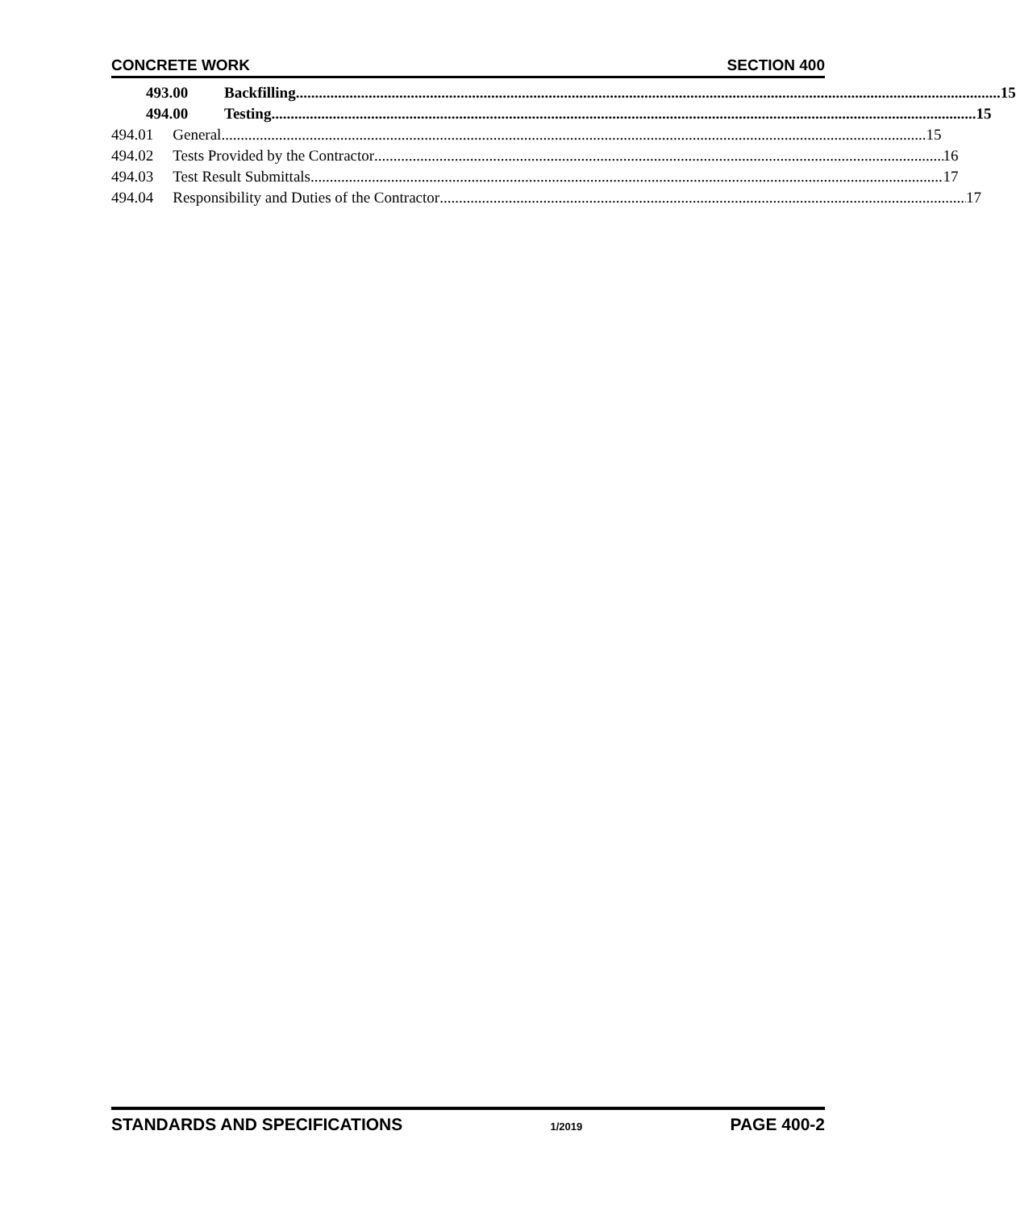CONCRETE WORK SECTION 400
493.00 Backfilling 15
494.00 Testing 15
494.01 General 15
494.02 Tests Provided by the Contractor 16
494.03 Test Result Submittals 17
494.04 Responsibility and Duties of the Contractor 17
STANDARDS AND SPECIFICATIONS 1/2019 PAGE 400-2